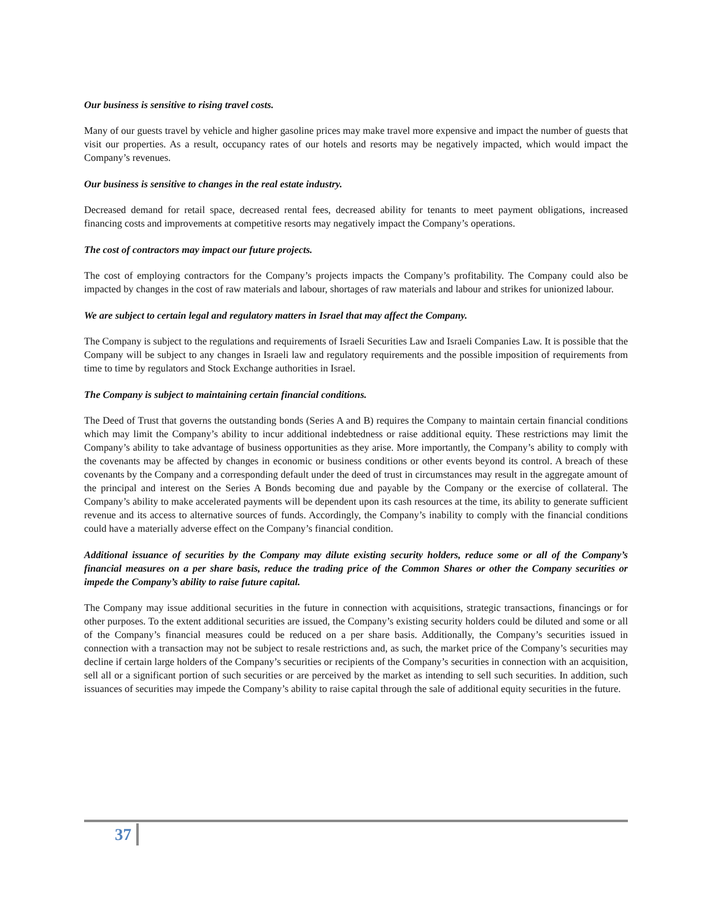Our business is sensitive to rising travel costs.
Many of our guests travel by vehicle and higher gasoline prices may make travel more expensive and impact the number of guests that visit our properties. As a result, occupancy rates of our hotels and resorts may be negatively impacted, which would impact the Company’s revenues.
Our business is sensitive to changes in the real estate industry.
Decreased demand for retail space, decreased rental fees, decreased ability for tenants to meet payment obligations, increased financing costs and improvements at competitive resorts may negatively impact the Company’s operations.
The cost of contractors may impact our future projects.
The cost of employing contractors for the Company’s projects impacts the Company’s profitability. The Company could also be impacted by changes in the cost of raw materials and labour, shortages of raw materials and labour and strikes for unionized labour.
We are subject to certain legal and regulatory matters in Israel that may affect the Company.
The Company is subject to the regulations and requirements of Israeli Securities Law and Israeli Companies Law. It is possible that the Company will be subject to any changes in Israeli law and regulatory requirements and the possible imposition of requirements from time to time by regulators and Stock Exchange authorities in Israel.
The Company is subject to maintaining certain financial conditions.
The Deed of Trust that governs the outstanding bonds (Series A and B) requires the Company to maintain certain financial conditions which may limit the Company’s ability to incur additional indebtedness or raise additional equity. These restrictions may limit the Company’s ability to take advantage of business opportunities as they arise. More importantly, the Company’s ability to comply with the covenants may be affected by changes in economic or business conditions or other events beyond its control. A breach of these covenants by the Company and a corresponding default under the deed of trust in circumstances may result in the aggregate amount of the principal and interest on the Series A Bonds becoming due and payable by the Company or the exercise of collateral. The Company’s ability to make accelerated payments will be dependent upon its cash resources at the time, its ability to generate sufficient revenue and its access to alternative sources of funds. Accordingly, the Company’s inability to comply with the financial conditions could have a materially adverse effect on the Company’s financial condition.
Additional issuance of securities by the Company may dilute existing security holders, reduce some or all of the Company’s financial measures on a per share basis, reduce the trading price of the Common Shares or other the Company securities or impede the Company’s ability to raise future capital.
The Company may issue additional securities in the future in connection with acquisitions, strategic transactions, financings or for other purposes. To the extent additional securities are issued, the Company’s existing security holders could be diluted and some or all of the Company’s financial measures could be reduced on a per share basis. Additionally, the Company’s securities issued in connection with a transaction may not be subject to resale restrictions and, as such, the market price of the Company’s securities may decline if certain large holders of the Company’s securities or recipients of the Company’s securities in connection with an acquisition, sell all or a significant portion of such securities or are perceived by the market as intending to sell such securities. In addition, such issuances of securities may impede the Company’s ability to raise capital through the sale of additional equity securities in the future.
37